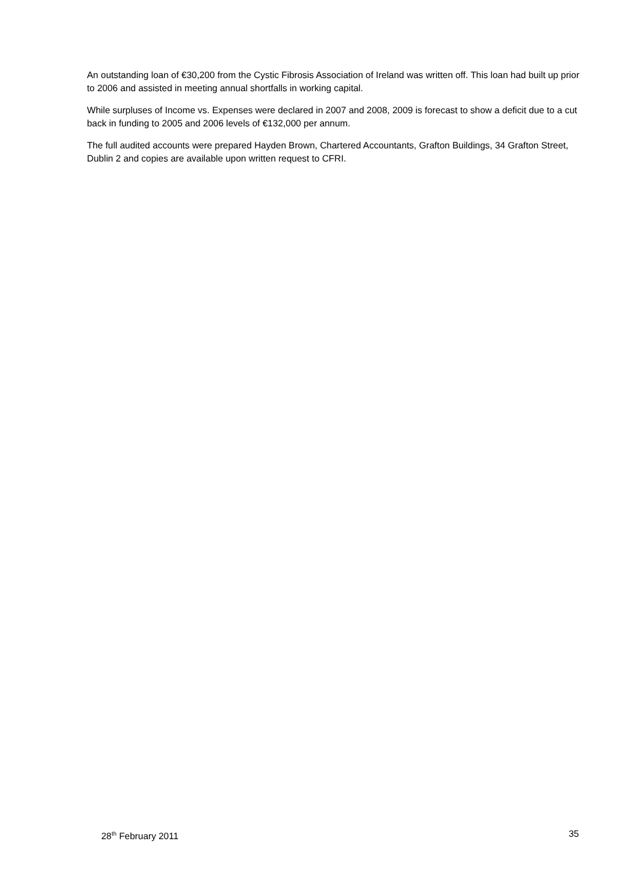An outstanding loan of €30,200 from the Cystic Fibrosis Association of Ireland was written off. This loan had built up prior to 2006 and assisted in meeting annual shortfalls in working capital.
While surpluses of Income vs. Expenses were declared in 2007 and 2008, 2009 is forecast to show a deficit due to a cut back in funding to 2005 and 2006 levels of €132,000 per annum.
The full audited accounts were prepared Hayden Brown, Chartered Accountants, Grafton Buildings, 34 Grafton Street, Dublin 2 and copies are available upon written request to CFRI.
28<sup>th</sup> February 2011 35